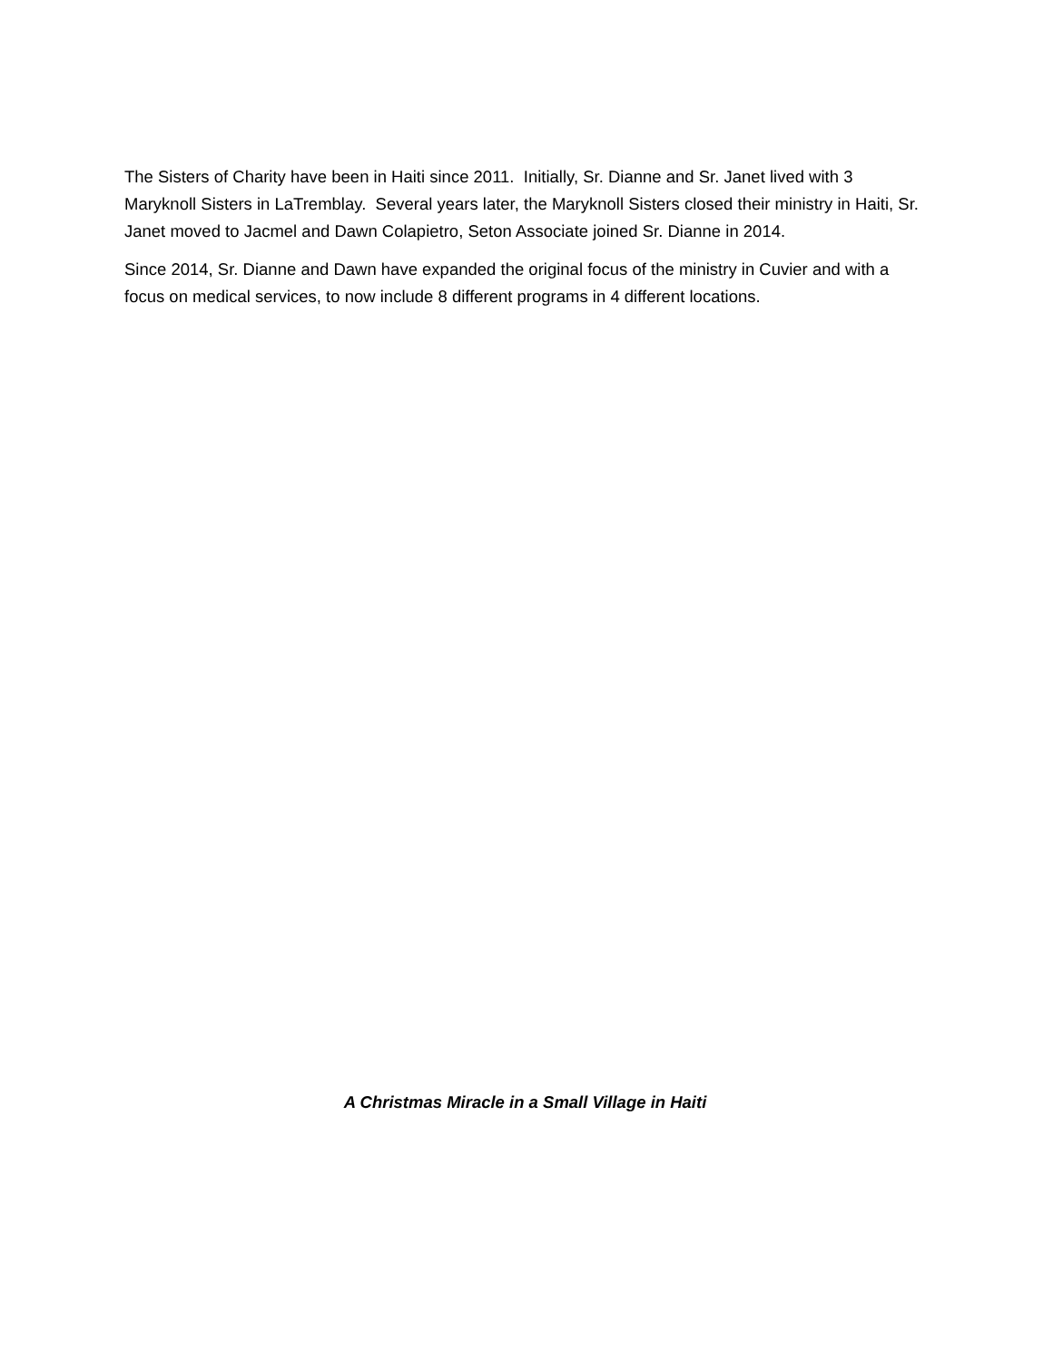The Sisters of Charity have been in Haiti since 2011. Initially, Sr. Dianne and Sr. Janet lived with 3 Maryknoll Sisters in LaTremblay. Several years later, the Maryknoll Sisters closed their ministry in Haiti, Sr. Janet moved to Jacmel and Dawn Colapietro, Seton Associate joined Sr. Dianne in 2014.
Since 2014, Sr. Dianne and Dawn have expanded the original focus of the ministry in Cuvier and with a focus on medical services, to now include 8 different programs in 4 different locations.
A Christmas Miracle in a Small Village in Haiti